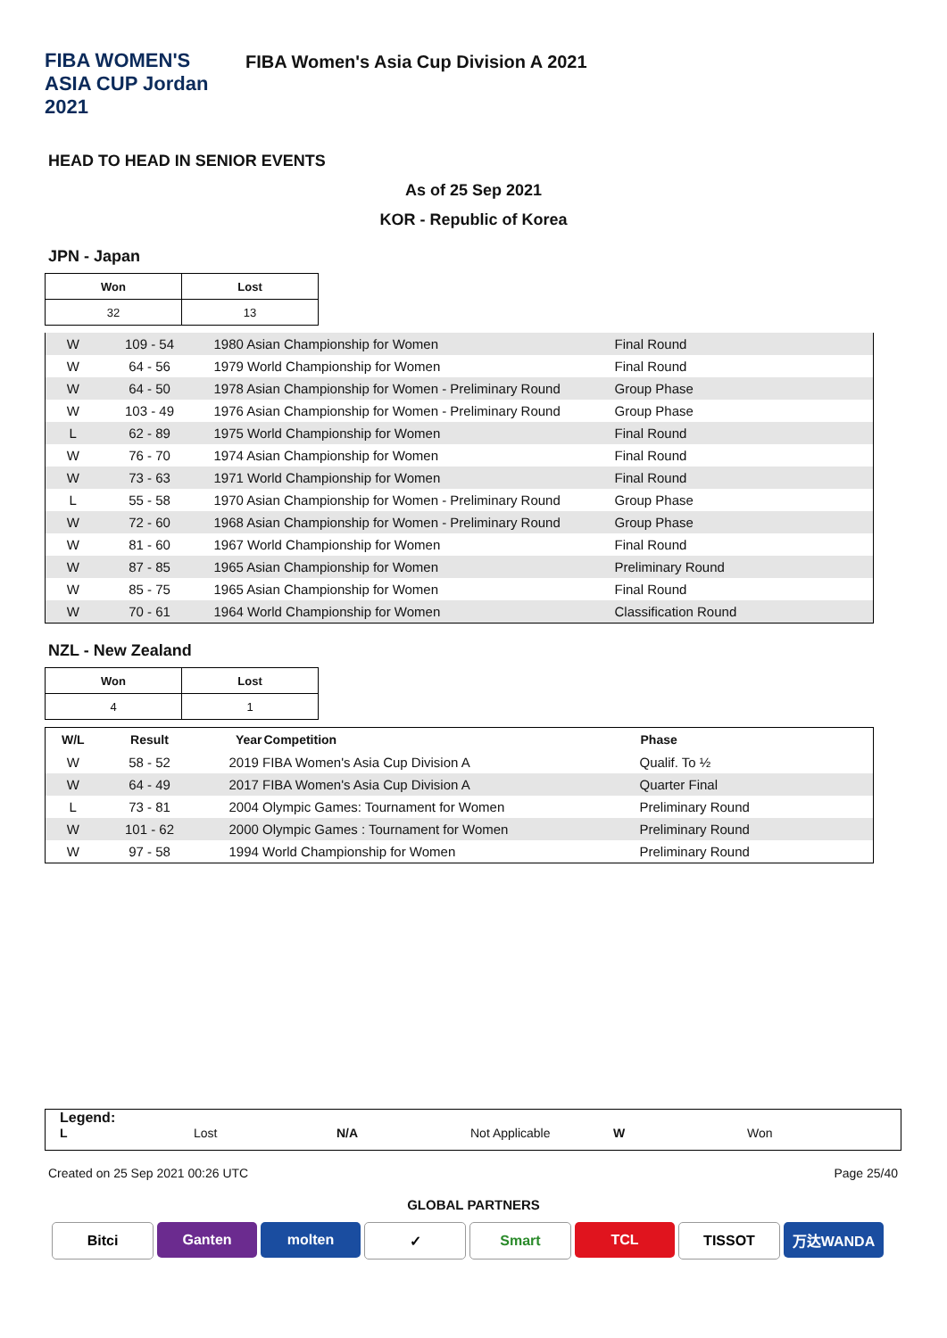FIBA WOMEN'S ASIA CUP Jordan 2021
FIBA Women's Asia Cup Division A 2021
HEAD TO HEAD IN SENIOR EVENTS
As of 25 Sep 2021
KOR - Republic of Korea
JPN - Japan
| Won | Lost |
| --- | --- |
| 32 | 13 |
| W | 109 - 54 | 1980 Asian Championship for Women | Final Round |
| W | 64 - 56 | 1979 World Championship for Women | Final Round |
| W | 64 - 50 | 1978 Asian Championship for Women - Preliminary Round | Group Phase |
| W | 103 - 49 | 1976 Asian Championship for Women - Preliminary Round | Group Phase |
| L | 62 - 89 | 1975 World Championship for Women | Final Round |
| W | 76 - 70 | 1974 Asian Championship for Women | Final Round |
| W | 73 - 63 | 1971 World Championship for Women | Final Round |
| L | 55 - 58 | 1970 Asian Championship for Women - Preliminary Round | Group Phase |
| W | 72 - 60 | 1968 Asian Championship for Women - Preliminary Round | Group Phase |
| W | 81 - 60 | 1967 World Championship for Women | Final Round |
| W | 87 - 85 | 1965 Asian Championship for Women | Preliminary Round |
| W | 85 - 75 | 1965 Asian Championship for Women | Final Round |
| W | 70 - 61 | 1964 World Championship for Women | Classification Round |
NZL - New Zealand
| Won | Lost |
| --- | --- |
| 4 | 1 |
| W/L | Result | Year | Competition | Phase |
| --- | --- | --- | --- | --- |
| W | 58 - 52 | 2019 FIBA Women's Asia Cup Division A | | Qualif. To ½ |
| W | 64 - 49 | 2017 FIBA Women's Asia Cup Division A | | Quarter Final |
| L | 73 - 81 | 2004 Olympic Games: Tournament for Women | | Preliminary Round |
| W | 101 - 62 | 2000 Olympic Games : Tournament for Women | | Preliminary Round |
| W | 97 - 58 | 1994 World Championship for Women | | Preliminary Round |
Legend:
L Lost N/A Not Applicable W Won
Created on 25 Sep 2021 00:26 UTC Page 25/40
GLOBAL PARTNERS
Bitci Ganten molten ✓ Smart TCL TISSOT 万达WANDA